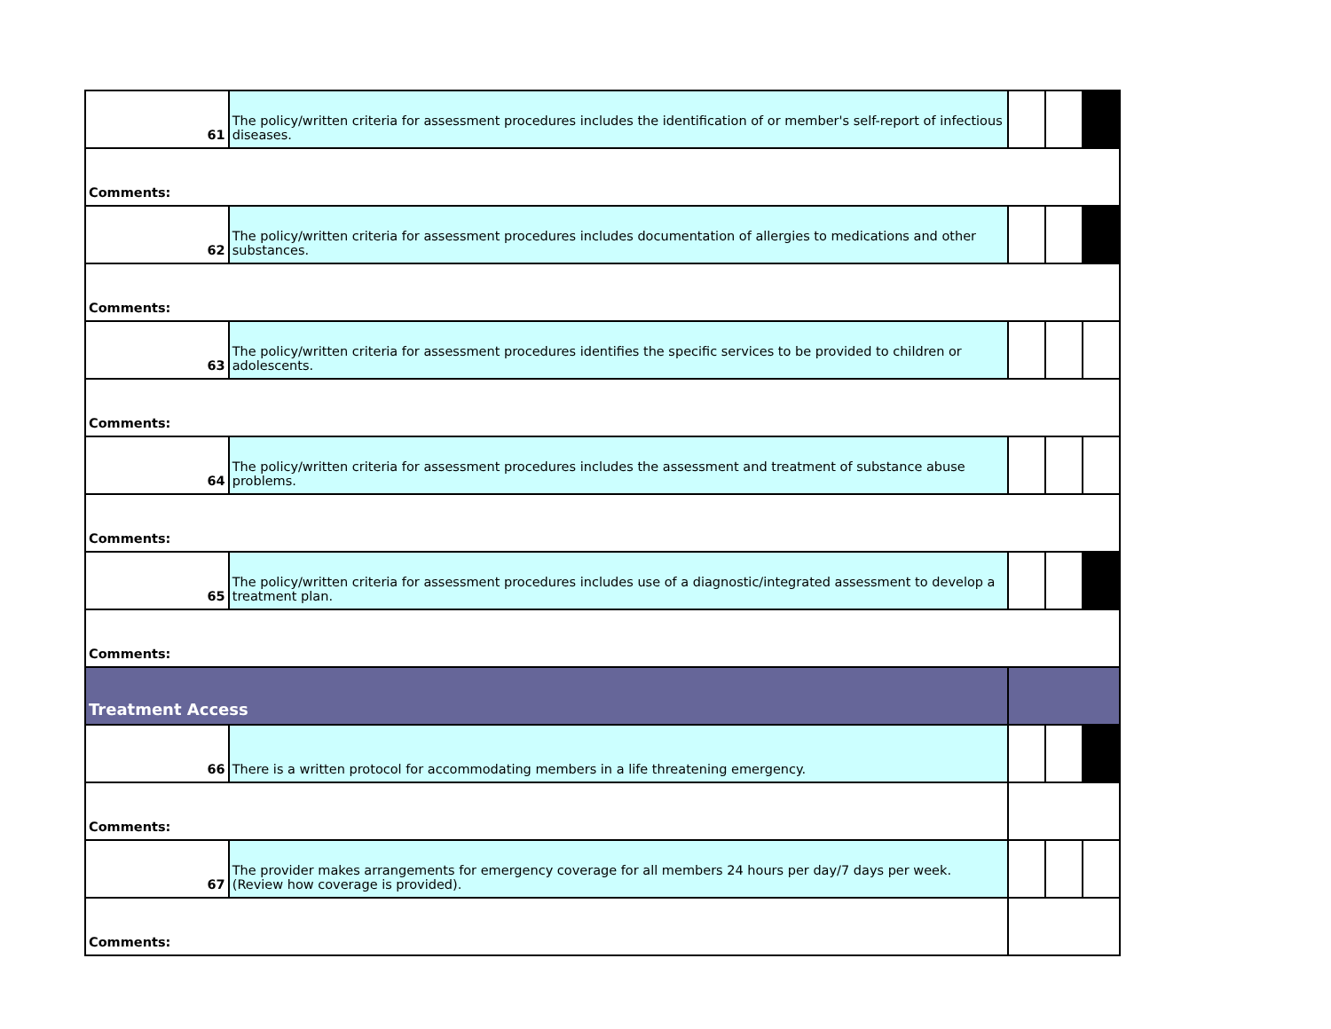| 61 | The policy/written criteria for assessment procedures includes the identification of or member's self-report of infectious diseases. | | | |
| Comments: | | | | |
| 62 | The policy/written criteria for assessment procedures includes documentation of allergies to medications and other substances. | | | |
| Comments: | | | | |
| 63 | The policy/written criteria for assessment procedures identifies the specific services to be provided to children or adolescents. | | | |
| Comments: | | | | |
| 64 | The policy/written criteria for assessment procedures includes the assessment and treatment of substance abuse problems. | | | |
| Comments: | | | | |
| 65 | The policy/written criteria for assessment procedures includes use of a diagnostic/integrated assessment to develop a treatment plan. | | | |
| Comments: | | | | |
| Treatment Access | | | | |
| 66 | There is a written protocol for accommodating members in a life threatening emergency. | | | |
| Comments: | | | | |
| 67 | The provider makes arrangements for emergency coverage for all members 24 hours per day/7 days per week. (Review how coverage is provided). | | | |
| Comments: | | | | |